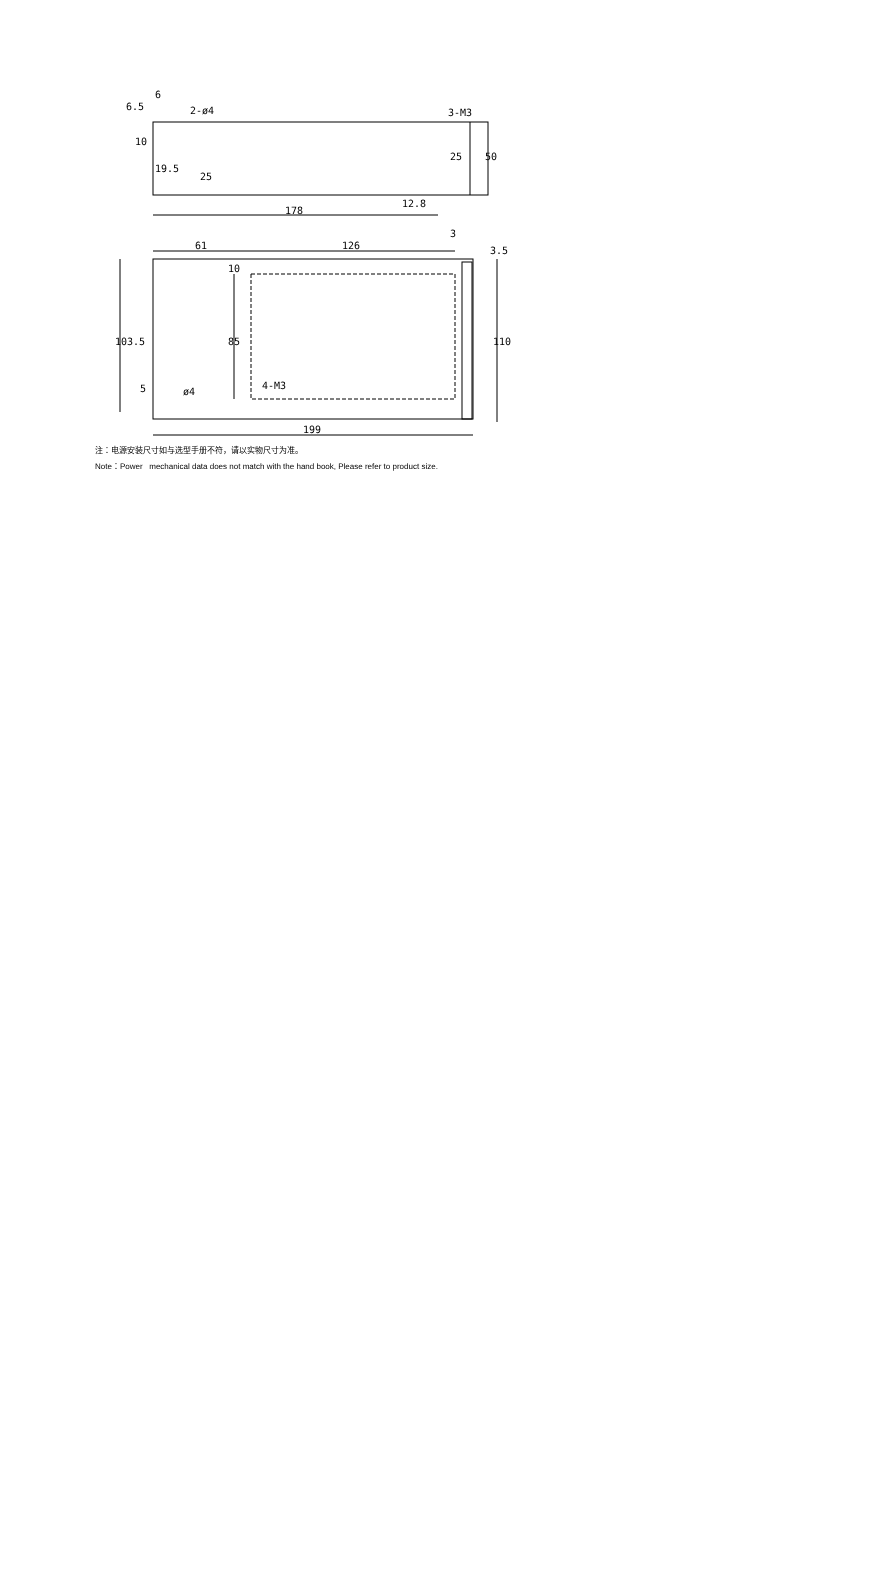6.5
6
2-ø4
3-M3
19.5
12.8
178
61
126
3
3.5
5
ø4
4-M3
199
10
25
25
50
103.5
85
10
110
注：电源安装尺寸如与选型手册不符，请以实物尺寸为准。
Note：Power mechanical data does not match with the hand book, Please refer to product size.